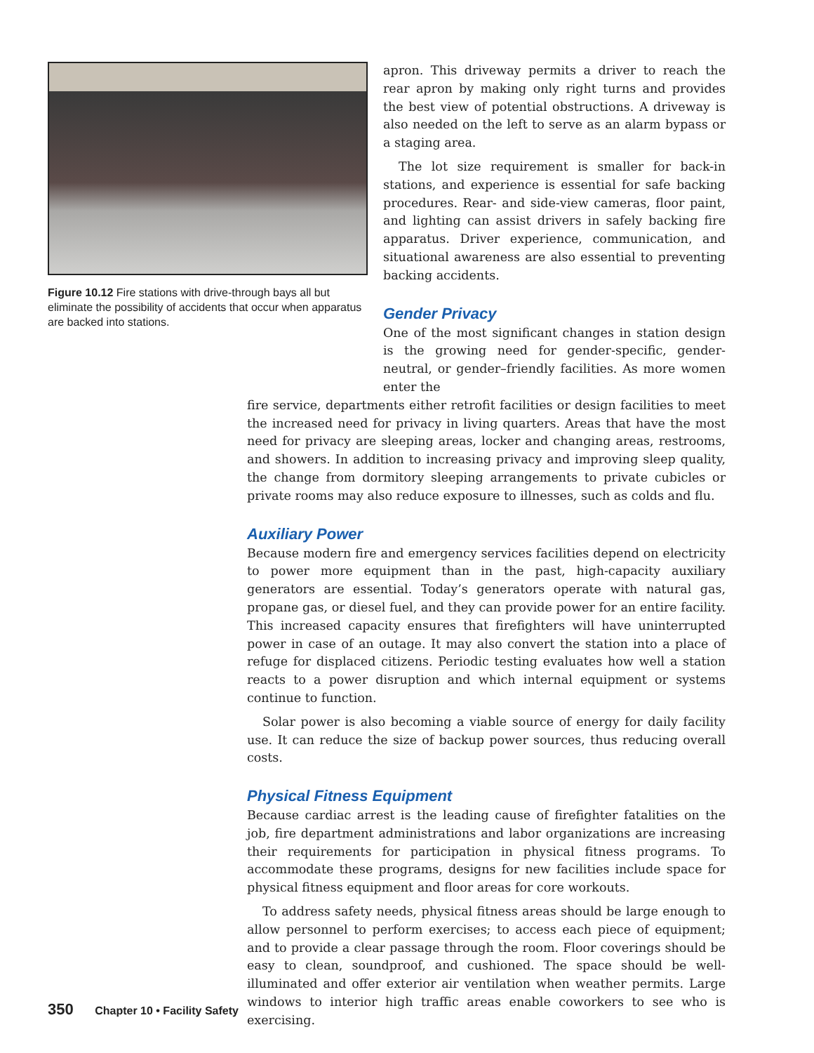Figure 10.12 Fire stations with drive-through bays all but eliminate the possibility of accidents that occur when apparatus are backed into stations.
apron. This driveway permits a driver to reach the rear apron by making only right turns and provides the best view of potential obstructions. A driveway is also needed on the left to serve as an alarm bypass or a staging area.
The lot size requirement is smaller for back-in stations, and experience is essential for safe backing procedures. Rear- and side-view cameras, floor paint, and lighting can assist drivers in safely backing fire apparatus. Driver experience, communication, and situational awareness are also essential to preventing backing accidents.
Gender Privacy
One of the most significant changes in station design is the growing need for gender-specific, gender-neutral, or gender–friendly facilities. As more women enter the
fire service, departments either retrofit facilities or design facilities to meet the increased need for privacy in living quarters. Areas that have the most need for privacy are sleeping areas, locker and changing areas, restrooms, and showers. In addition to increasing privacy and improving sleep quality, the change from dormitory sleeping arrangements to private cubicles or private rooms may also reduce exposure to illnesses, such as colds and flu.
Auxiliary Power
Because modern fire and emergency services facilities depend on electricity to power more equipment than in the past, high-capacity auxiliary generators are essential. Today’s generators operate with natural gas, propane gas, or diesel fuel, and they can provide power for an entire facility. This increased capacity ensures that firefighters will have uninterrupted power in case of an outage. It may also convert the station into a place of refuge for displaced citizens. Periodic testing evaluates how well a station reacts to a power disruption and which internal equipment or systems continue to function.
Solar power is also becoming a viable source of energy for daily facility use. It can reduce the size of backup power sources, thus reducing overall costs.
Physical Fitness Equipment
Because cardiac arrest is the leading cause of firefighter fatalities on the job, fire department administrations and labor organizations are increasing their requirements for participation in physical fitness programs. To accommodate these programs, designs for new facilities include space for physical fitness equipment and floor areas for core workouts.
To address safety needs, physical fitness areas should be large enough to allow personnel to perform exercises; to access each piece of equipment; and to provide a clear passage through the room. Floor coverings should be easy to clean, soundproof, and cushioned. The space should be well-illuminated and offer exterior air ventilation when weather permits. Large windows to interior high traffic areas enable coworkers to see who is exercising.
350 Chapter 10 • Facility Safety